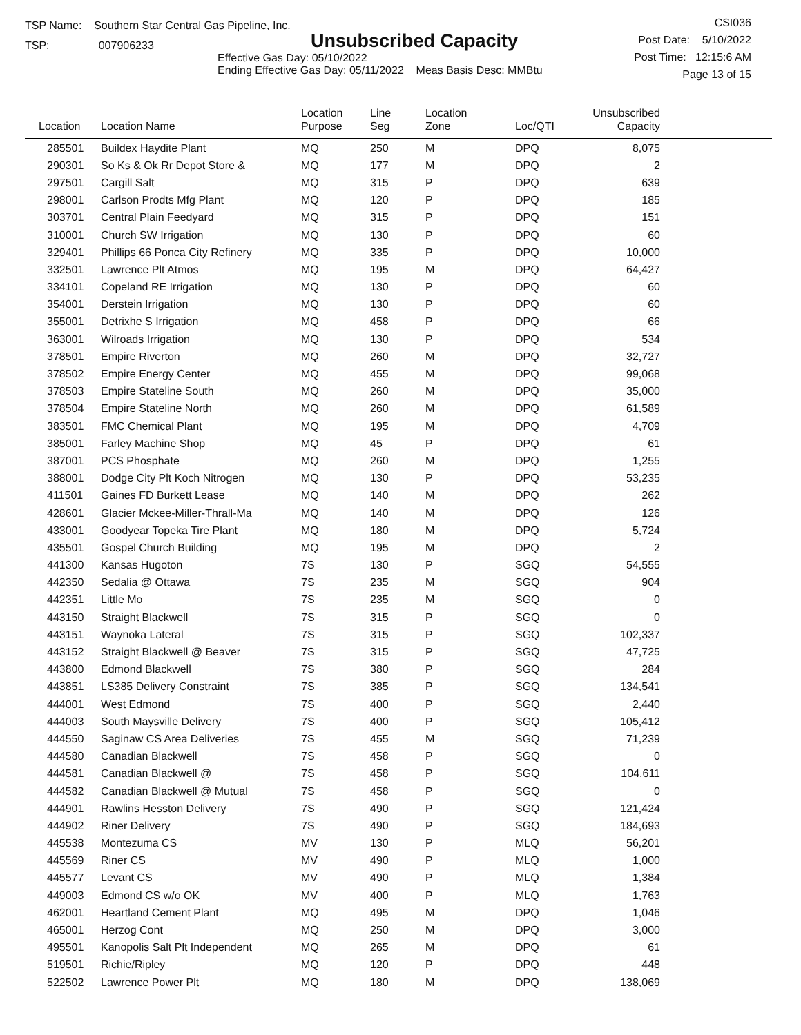TSP Name: Southern Star Central Gas Pipeline, Inc.
TSP: 007906233
Unsubscribed Capacity
Effective Gas Day: 05/10/2022
Ending Effective Gas Day: 05/11/2022 Meas Basis Desc: MMBtu
CSI036
Post Date: 5/10/2022
Post Time: 12:15:6 AM
Page 13 of 15
| Location | Location Name | Location Purpose | Line Seg | Location Zone | Loc/QTI | Unsubscribed Capacity | |
| --- | --- | --- | --- | --- | --- | --- | --- |
| 285501 | Buildex Haydite Plant | MQ | 250 | M | DPQ | 8,075 | |
| 290301 | So Ks & Ok Rr Depot Store & | MQ | 177 | M | DPQ | 2 | |
| 297501 | Cargill Salt | MQ | 315 | P | DPQ | 639 | |
| 298001 | Carlson Prodts Mfg Plant | MQ | 120 | P | DPQ | 185 | |
| 303701 | Central Plain Feedyard | MQ | 315 | P | DPQ | 151 | |
| 310001 | Church SW Irrigation | MQ | 130 | P | DPQ | 60 | |
| 329401 | Phillips 66 Ponca City Refinery | MQ | 335 | P | DPQ | 10,000 | |
| 332501 | Lawrence Plt Atmos | MQ | 195 | M | DPQ | 64,427 | |
| 334101 | Copeland RE Irrigation | MQ | 130 | P | DPQ | 60 | |
| 354001 | Derstein Irrigation | MQ | 130 | P | DPQ | 60 | |
| 355001 | Detrixhe S Irrigation | MQ | 458 | P | DPQ | 66 | |
| 363001 | Wilroads Irrigation | MQ | 130 | P | DPQ | 534 | |
| 378501 | Empire Riverton | MQ | 260 | M | DPQ | 32,727 | |
| 378502 | Empire Energy Center | MQ | 455 | M | DPQ | 99,068 | |
| 378503 | Empire Stateline South | MQ | 260 | M | DPQ | 35,000 | |
| 378504 | Empire Stateline North | MQ | 260 | M | DPQ | 61,589 | |
| 383501 | FMC Chemical Plant | MQ | 195 | M | DPQ | 4,709 | |
| 385001 | Farley Machine Shop | MQ | 45 | P | DPQ | 61 | |
| 387001 | PCS Phosphate | MQ | 260 | M | DPQ | 1,255 | |
| 388001 | Dodge City Plt Koch Nitrogen | MQ | 130 | P | DPQ | 53,235 | |
| 411501 | Gaines FD Burkett Lease | MQ | 140 | M | DPQ | 262 | |
| 428601 | Glacier Mckee-Miller-Thrall-Ma | MQ | 140 | M | DPQ | 126 | |
| 433001 | Goodyear Topeka Tire Plant | MQ | 180 | M | DPQ | 5,724 | |
| 435501 | Gospel Church Building | MQ | 195 | M | DPQ | 2 | |
| 441300 | Kansas Hugoton | 7S | 130 | P | SGQ | 54,555 | |
| 442350 | Sedalia @ Ottawa | 7S | 235 | M | SGQ | 904 | |
| 442351 | Little Mo | 7S | 235 | M | SGQ | 0 | |
| 443150 | Straight Blackwell | 7S | 315 | P | SGQ | 0 | |
| 443151 | Waynoka Lateral | 7S | 315 | P | SGQ | 102,337 | |
| 443152 | Straight Blackwell @ Beaver | 7S | 315 | P | SGQ | 47,725 | |
| 443800 | Edmond Blackwell | 7S | 380 | P | SGQ | 284 | |
| 443851 | LS385 Delivery Constraint | 7S | 385 | P | SGQ | 134,541 | |
| 444001 | West Edmond | 7S | 400 | P | SGQ | 2,440 | |
| 444003 | South Maysville Delivery | 7S | 400 | P | SGQ | 105,412 | |
| 444550 | Saginaw CS Area Deliveries | 7S | 455 | M | SGQ | 71,239 | |
| 444580 | Canadian Blackwell | 7S | 458 | P | SGQ | 0 | |
| 444581 | Canadian Blackwell @ | 7S | 458 | P | SGQ | 104,611 | |
| 444582 | Canadian Blackwell @ Mutual | 7S | 458 | P | SGQ | 0 | |
| 444901 | Rawlins Hesston Delivery | 7S | 490 | P | SGQ | 121,424 | |
| 444902 | Riner Delivery | 7S | 490 | P | SGQ | 184,693 | |
| 445538 | Montezuma CS | MV | 130 | P | MLQ | 56,201 | |
| 445569 | Riner CS | MV | 490 | P | MLQ | 1,000 | |
| 445577 | Levant CS | MV | 490 | P | MLQ | 1,384 | |
| 449003 | Edmond CS w/o OK | MV | 400 | P | MLQ | 1,763 | |
| 462001 | Heartland Cement Plant | MQ | 495 | M | DPQ | 1,046 | |
| 465001 | Herzog Cont | MQ | 250 | M | DPQ | 3,000 | |
| 495501 | Kanopolis Salt Plt Independent | MQ | 265 | M | DPQ | 61 | |
| 519501 | Richie/Ripley | MQ | 120 | P | DPQ | 448 | |
| 522502 | Lawrence Power Plt | MQ | 180 | M | DPQ | 138,069 | |